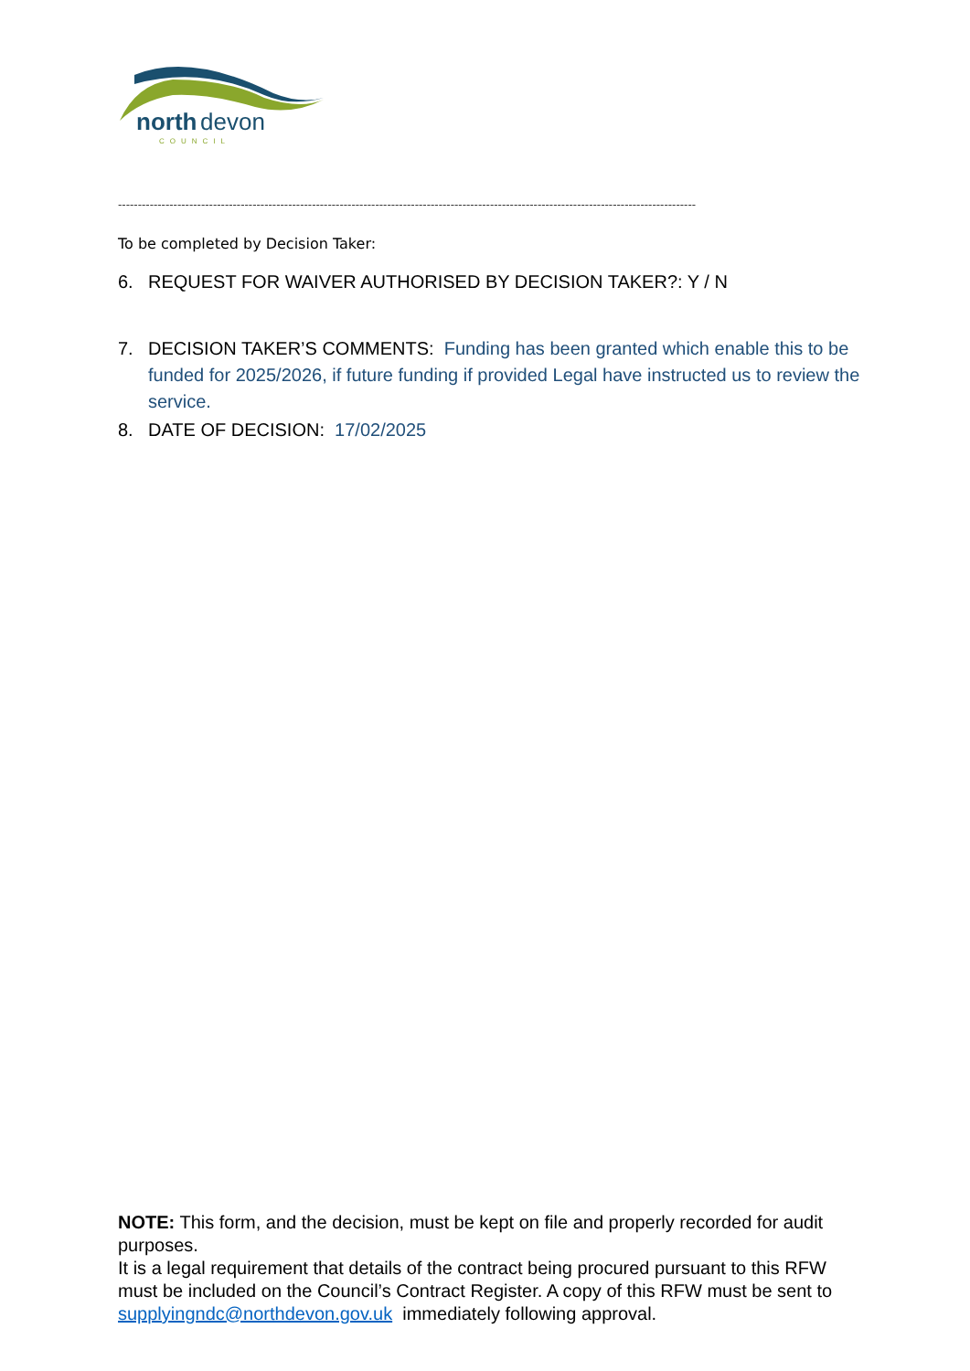north
devon
COUNCIL
--------------------------------------------------------------------------------------------------------------------------------------------------
To be completed by Decision Taker:
6. REQUEST FOR WAIVER AUTHORISED BY DECISION TAKER?: Y / N
7. DECISION TAKER’S COMMENTS: Funding has been granted which enable this to be funded for 2025/2026, if future funding if provided Legal have instructed us to review the service.
8. DATE OF DECISION: 17/02/2025
NOTE: This form, and the decision, must be kept on file and properly recorded for audit purposes.
It is a legal requirement that details of the contract being procured pursuant to this RFW must be included on the Council’s Contract Register. A copy of this RFW must be sent to supplyingndc@northdevon.gov.uk immediately following approval.